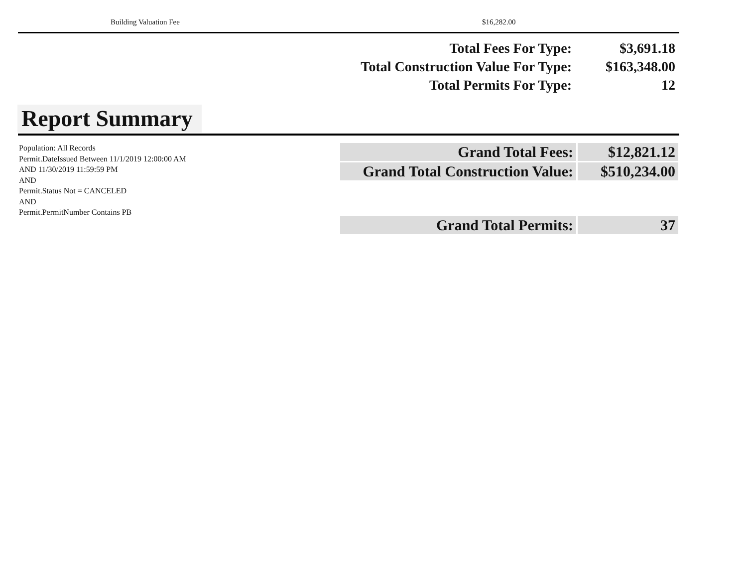Building Valuation Fee $16,282.00
| Total Fees For Type: | $3,691.18 |
| Total Construction Value For Type: | $163,348.00 |
| Total Permits For Type: | 12 |
Report Summary
Population: All Records
Permit.DateIssued Between 11/1/2019 12:00:00 AM AND 11/30/2019 11:59:59 PM
AND
Permit.Status Not = CANCELED
AND
Permit.PermitNumber Contains PB
| Grand Total Fees: | $12,821.12 |
| Grand Total Construction Value: | $510,234.00 |
| Grand Total Permits: | 37 |